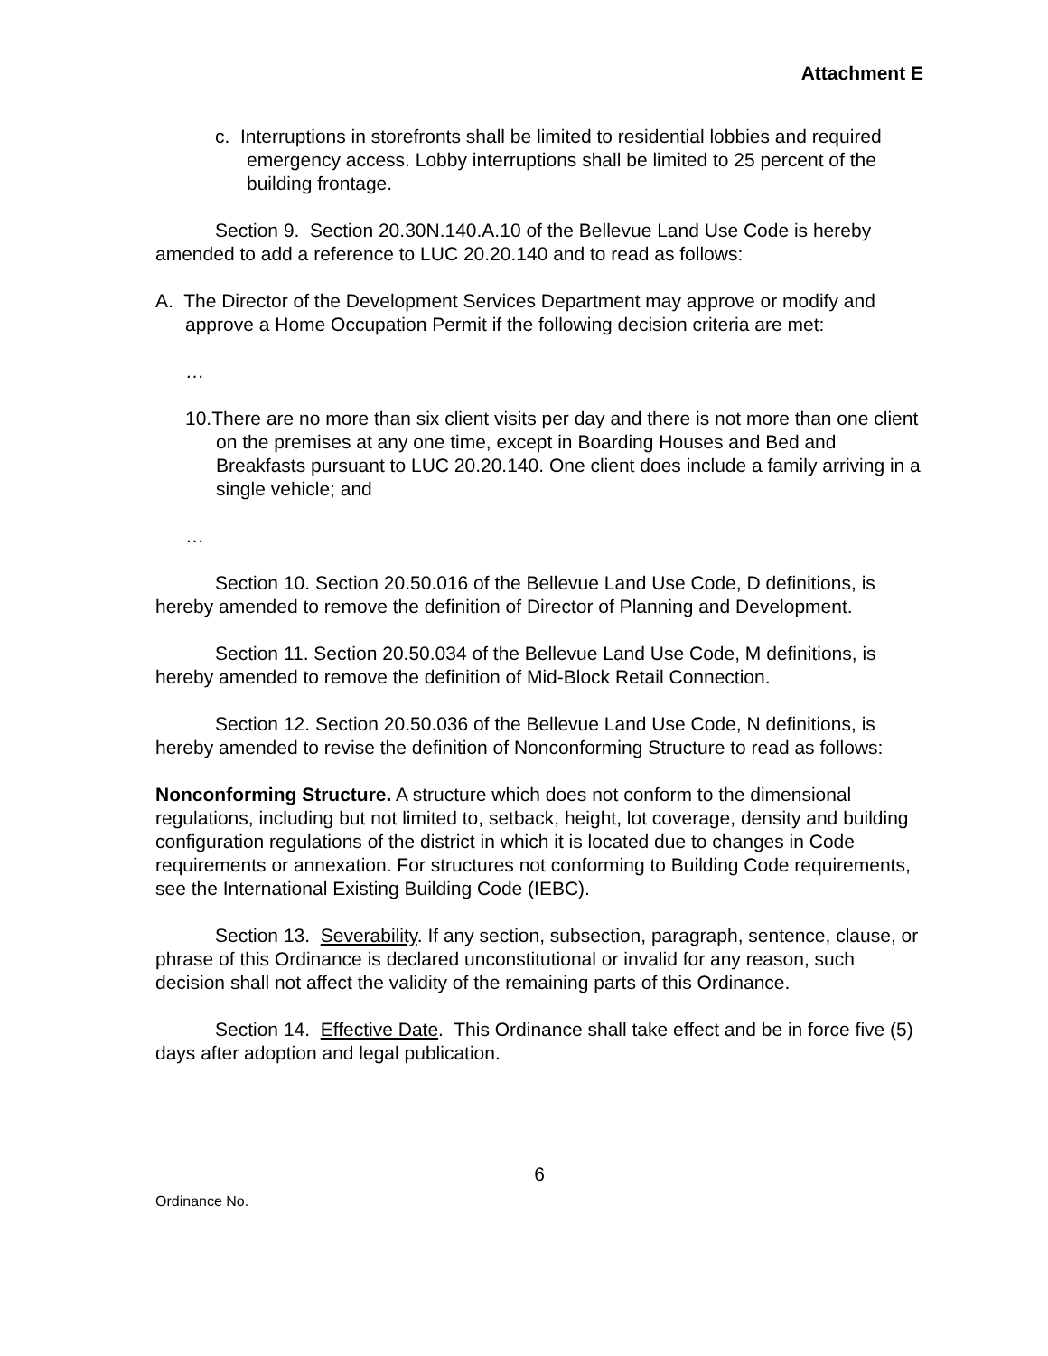Attachment E
c. Interruptions in storefronts shall be limited to residential lobbies and required emergency access. Lobby interruptions shall be limited to 25 percent of the building frontage.
Section 9. Section 20.30N.140.A.10 of the Bellevue Land Use Code is hereby amended to add a reference to LUC 20.20.140 and to read as follows:
A. The Director of the Development Services Department may approve or modify and approve a Home Occupation Permit if the following decision criteria are met:
…
10.There are no more than six client visits per day and there is not more than one client on the premises at any one time, except in Boarding Houses and Bed and Breakfasts pursuant to LUC 20.20.140. One client does include a family arriving in a single vehicle; and
…
Section 10. Section 20.50.016 of the Bellevue Land Use Code, D definitions, is hereby amended to remove the definition of Director of Planning and Development.
Section 11. Section 20.50.034 of the Bellevue Land Use Code, M definitions, is hereby amended to remove the definition of Mid-Block Retail Connection.
Section 12. Section 20.50.036 of the Bellevue Land Use Code, N definitions, is hereby amended to revise the definition of Nonconforming Structure to read as follows:
Nonconforming Structure. A structure which does not conform to the dimensional regulations, including but not limited to, setback, height, lot coverage, density and building configuration regulations of the district in which it is located due to changes in Code requirements or annexation. For structures not conforming to Building Code requirements, see the International Existing Building Code (IEBC).
Section 13. Severability. If any section, subsection, paragraph, sentence, clause, or phrase of this Ordinance is declared unconstitutional or invalid for any reason, such decision shall not affect the validity of the remaining parts of this Ordinance.
Section 14. Effective Date. This Ordinance shall take effect and be in force five (5) days after adoption and legal publication.
6
Ordinance No.